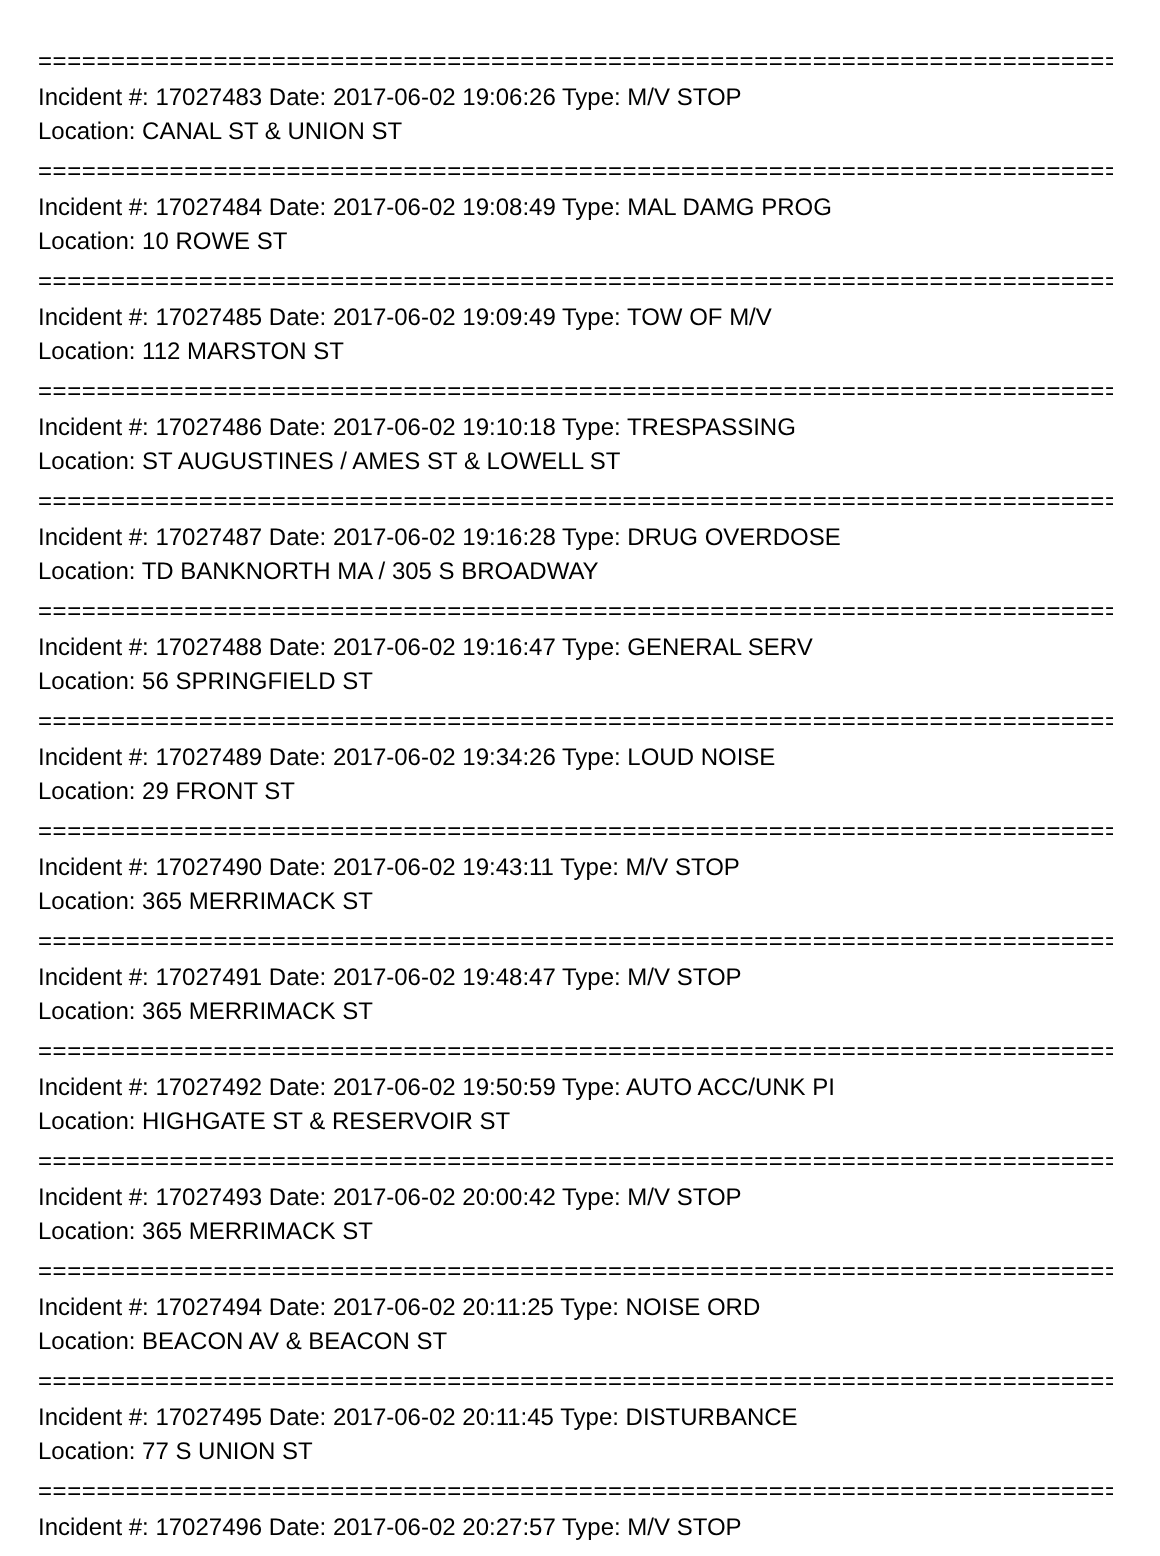=================================================================================
Incident #: 17027483 Date: 2017-06-02 19:06:26 Type: M/V STOP
Location: CANAL ST & UNION ST
=================================================================================
Incident #: 17027484 Date: 2017-06-02 19:08:49 Type: MAL DAMG PROG
Location: 10 ROWE ST
=================================================================================
Incident #: 17027485 Date: 2017-06-02 19:09:49 Type: TOW OF M/V
Location: 112 MARSTON ST
=================================================================================
Incident #: 17027486 Date: 2017-06-02 19:10:18 Type: TRESPASSING
Location: ST AUGUSTINES / AMES ST & LOWELL ST
=================================================================================
Incident #: 17027487 Date: 2017-06-02 19:16:28 Type: DRUG OVERDOSE
Location: TD BANKNORTH MA / 305 S BROADWAY
=================================================================================
Incident #: 17027488 Date: 2017-06-02 19:16:47 Type: GENERAL SERV
Location: 56 SPRINGFIELD ST
=================================================================================
Incident #: 17027489 Date: 2017-06-02 19:34:26 Type: LOUD NOISE
Location: 29 FRONT ST
=================================================================================
Incident #: 17027490 Date: 2017-06-02 19:43:11 Type: M/V STOP
Location: 365 MERRIMACK ST
=================================================================================
Incident #: 17027491 Date: 2017-06-02 19:48:47 Type: M/V STOP
Location: 365 MERRIMACK ST
=================================================================================
Incident #: 17027492 Date: 2017-06-02 19:50:59 Type: AUTO ACC/UNK PI
Location: HIGHGATE ST & RESERVOIR ST
=================================================================================
Incident #: 17027493 Date: 2017-06-02 20:00:42 Type: M/V STOP
Location: 365 MERRIMACK ST
=================================================================================
Incident #: 17027494 Date: 2017-06-02 20:11:25 Type: NOISE ORD
Location: BEACON AV & BEACON ST
=================================================================================
Incident #: 17027495 Date: 2017-06-02 20:11:45 Type: DISTURBANCE
Location: 77 S UNION ST
=================================================================================
Incident #: 17027496 Date: 2017-06-02 20:27:57 Type: M/V STOP